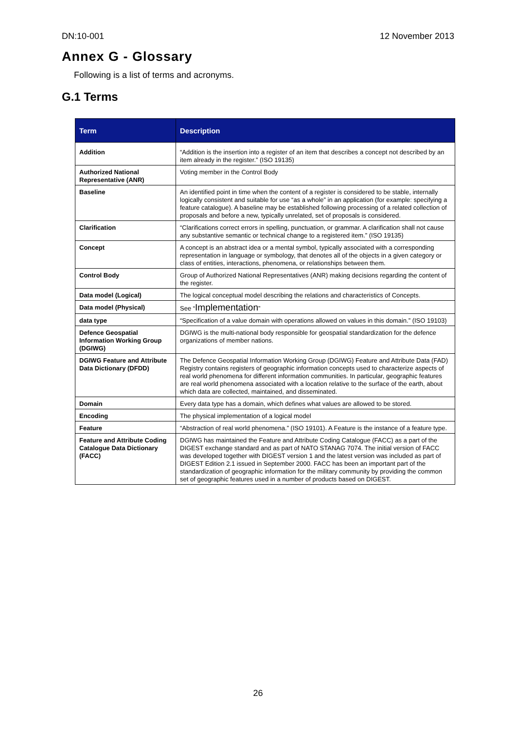DN:10-001 12 November 2013
Annex G - Glossary
Following is a list of terms and acronyms.
G.1 Terms
| Term | Description |
| --- | --- |
| Addition | “Addition is the insertion into a register of an item that describes a concept not described by an item already in the register.” (ISO 19135) |
| Authorized National Representative (ANR) | Voting member in the Control Body |
| Baseline | An identified point in time when the content of a register is considered to be stable, internally logically consistent and suitable for use “as a whole” in an application (for example: specifying a feature catalogue). A baseline may be established following processing of a related collection of proposals and before a new, typically unrelated, set of proposals is considered. |
| Clarification | “Clarifications correct errors in spelling, punctuation, or grammar. A clarification shall not cause any substantive semantic or technical change to a registered item.” (ISO 19135) |
| Concept | A concept is an abstract idea or a mental symbol, typically associated with a corresponding representation in language or symbology, that denotes all of the objects in a given category or class of entities, interactions, phenomena, or relationships between them. |
| Control Body | Group of Authorized National Representatives (ANR) making decisions regarding the content of the register. |
| Data model (Logical) | The logical conceptual model describing the relations and characteristics of Concepts. |
| Data model (Physical) | See “ Implementation ” |
| data type | “Specification of a value domain with operations allowed on values in this domain.” (ISO 19103) |
| Defence Geospatial Information Working Group (DGIWG) | DGIWG is the multi-national body responsible for geospatial standardization for the defence organizations of member nations. |
| DGIWG Feature and Attribute Data Dictionary (DFDD) | The Defence Geospatial Information Working Group (DGIWG) Feature and Attribute Data (FAD) Registry contains registers of geographic information concepts used to characterize aspects of real world phenomena for different information communities. In particular, geographic features are real world phenomena associated with a location relative to the surface of the earth, about which data are collected, maintained, and disseminated. |
| Domain | Every data type has a domain, which defines what values are allowed to be stored. |
| Encoding | The physical implementation of a logical model |
| Feature | “Abstraction of real world phenomena.” (ISO 19101). A Feature is the instance of a feature type. |
| Feature and Attribute Coding Catalogue Data Dictionary (FACC) | DGIWG has maintained the Feature and Attribute Coding Catalogue (FACC) as a part of the DIGEST exchange standard and as part of NATO STANAG 7074. The initial version of FACC was developed together with DIGEST version 1 and the latest version was included as part of DIGEST Edition 2.1 issued in September 2000. FACC has been an important part of the standardization of geographic information for the military community by providing the common set of geographic features used in a number of products based on DIGEST. |
26